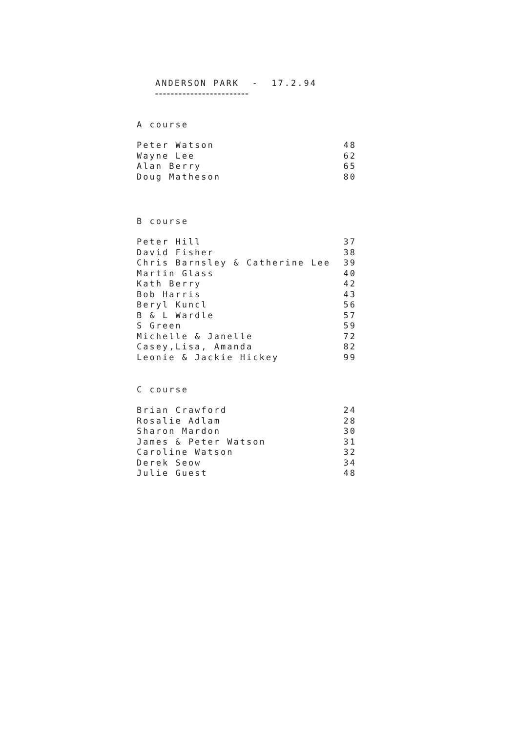ANDERSON PARK - 17.2.94
========================
A course
| Peter Watson | 48 |
| Wayne Lee | 62 |
| Alan Berry | 65 |
| Doug Matheson | 80 |
B course
| Peter Hill | 37 |
| David Fisher | 38 |
| Chris Barnsley & Catherine Lee | 39 |
| Martin Glass | 40 |
| Kath Berry | 42 |
| Bob Harris | 43 |
| Beryl Kuncl | 56 |
| B & L Wardle | 57 |
| S Green | 59 |
| Michelle & Janelle | 72 |
| Casey,Lisa, Amanda | 82 |
| Leonie & Jackie Hickey | 99 |
C course
| Brian Crawford | 24 |
| Rosalie Adlam | 28 |
| Sharon Mardon | 30 |
| James & Peter Watson | 31 |
| Caroline Watson | 32 |
| Derek Seow | 34 |
| Julie Guest | 48 |